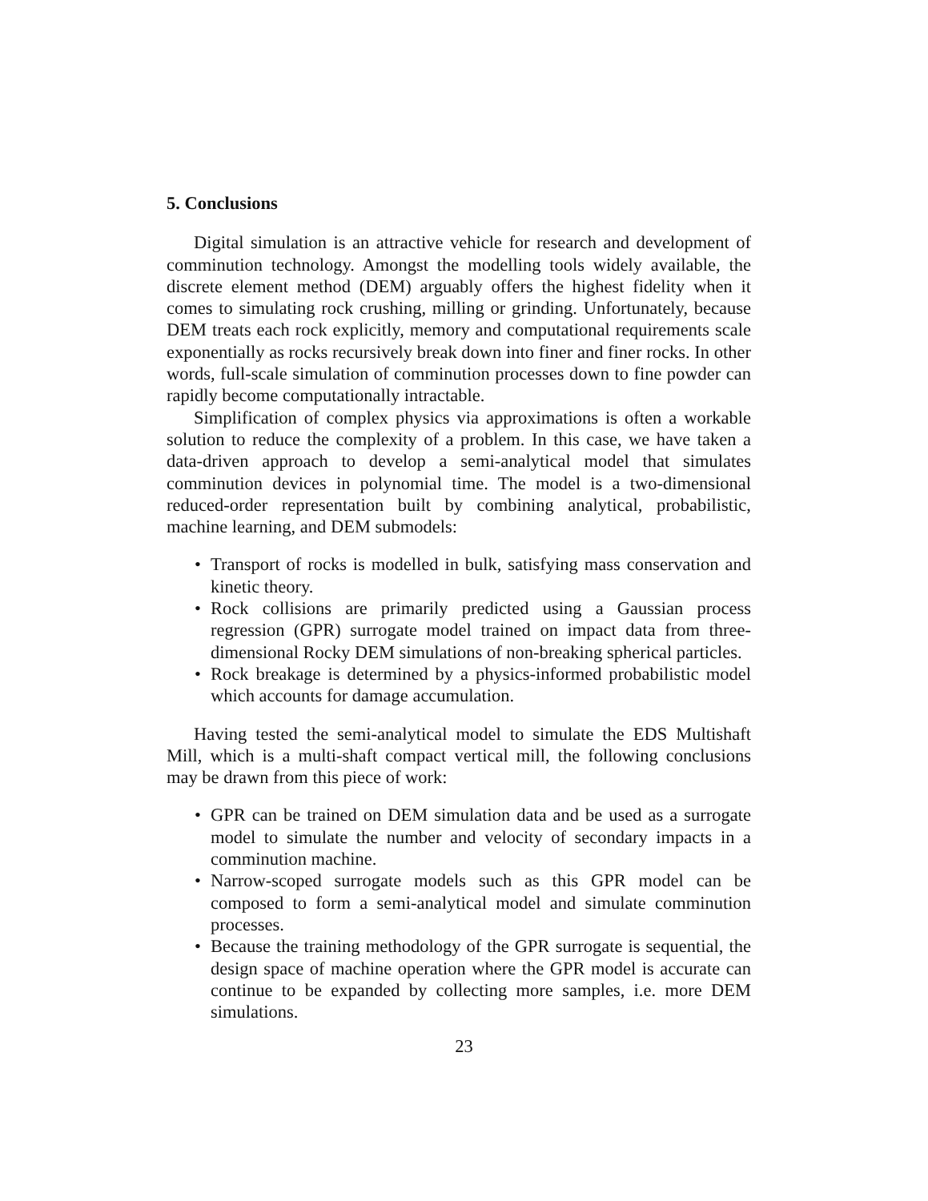5. Conclusions
Digital simulation is an attractive vehicle for research and development of comminution technology. Amongst the modelling tools widely available, the discrete element method (DEM) arguably offers the highest fidelity when it comes to simulating rock crushing, milling or grinding. Unfortunately, because DEM treats each rock explicitly, memory and computational requirements scale exponentially as rocks recursively break down into finer and finer rocks. In other words, full-scale simulation of comminution processes down to fine powder can rapidly become computationally intractable.
Simplification of complex physics via approximations is often a workable solution to reduce the complexity of a problem. In this case, we have taken a data-driven approach to develop a semi-analytical model that simulates comminution devices in polynomial time. The model is a two-dimensional reduced-order representation built by combining analytical, probabilistic, machine learning, and DEM submodels:
• Transport of rocks is modelled in bulk, satisfying mass conservation and kinetic theory.
• Rock collisions are primarily predicted using a Gaussian process regression (GPR) surrogate model trained on impact data from three-dimensional Rocky DEM simulations of non-breaking spherical particles.
• Rock breakage is determined by a physics-informed probabilistic model which accounts for damage accumulation.
Having tested the semi-analytical model to simulate the EDS Multishaft Mill, which is a multi-shaft compact vertical mill, the following conclusions may be drawn from this piece of work:
• GPR can be trained on DEM simulation data and be used as a surrogate model to simulate the number and velocity of secondary impacts in a comminution machine.
• Narrow-scoped surrogate models such as this GPR model can be composed to form a semi-analytical model and simulate comminution processes.
• Because the training methodology of the GPR surrogate is sequential, the design space of machine operation where the GPR model is accurate can continue to be expanded by collecting more samples, i.e. more DEM simulations.
23